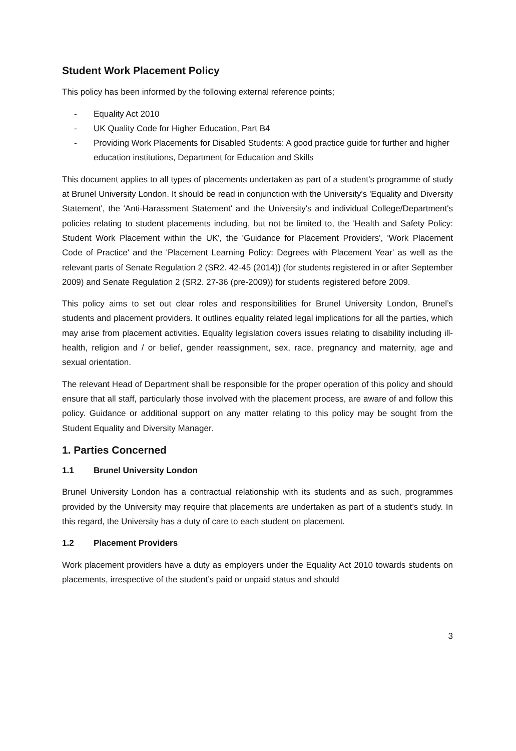Student Work Placement Policy
This policy has been informed by the following external reference points;
- Equality Act 2010
- UK Quality Code for Higher Education, Part B4
- Providing Work Placements for Disabled Students: A good practice guide for further and higher education institutions, Department for Education and Skills
This document applies to all types of placements undertaken as part of a student’s programme of study at Brunel University London. It should be read in conjunction with the University's 'Equality and Diversity Statement', the 'Anti-Harassment Statement' and the University's and individual College/Department's policies relating to student placements including, but not be limited to, the 'Health and Safety Policy: Student Work Placement within the UK', the 'Guidance for Placement Providers', 'Work Placement Code of Practice' and the 'Placement Learning Policy: Degrees with Placement Year' as well as the relevant parts of Senate Regulation 2 (SR2. 42-45 (2014)) (for students registered in or after September 2009) and Senate Regulation 2 (SR2. 27-36 (pre-2009)) for students registered before 2009.
This policy aims to set out clear roles and responsibilities for Brunel University London, Brunel’s students and placement providers. It outlines equality related legal implications for all the parties, which may arise from placement activities. Equality legislation covers issues relating to disability including ill- health, religion and / or belief, gender reassignment, sex, race, pregnancy and maternity, age and sexual orientation.
The relevant Head of Department shall be responsible for the proper operation of this policy and should ensure that all staff, particularly those involved with the placement process, are aware of and follow this policy. Guidance or additional support on any matter relating to this policy may be sought from the Student Equality and Diversity Manager.
1. Parties Concerned
1.1 Brunel University London
Brunel University London has a contractual relationship with its students and as such, programmes provided by the University may require that placements are undertaken as part of a student’s study. In this regard, the University has a duty of care to each student on placement.
1.2 Placement Providers
Work placement providers have a duty as employers under the Equality Act 2010 towards students on placements, irrespective of the student’s paid or unpaid status and should
3